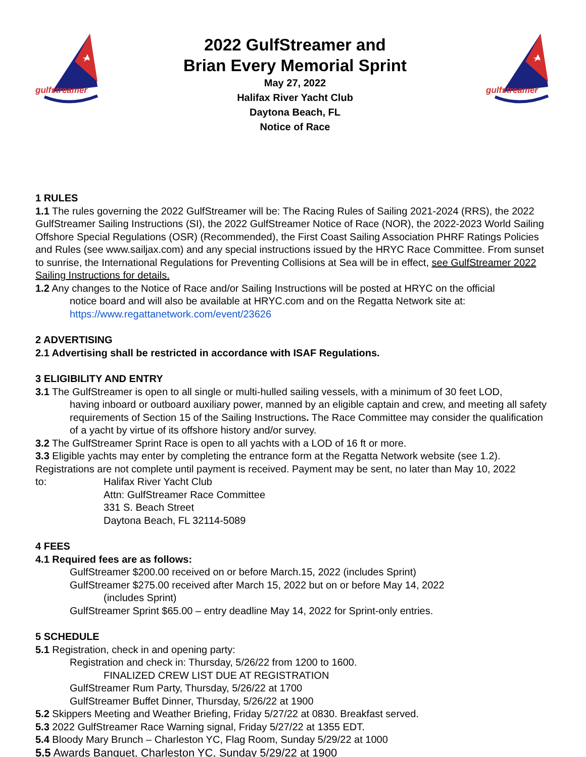gulfstreamer
2022 GulfStreamer and
Brian Every Memorial Sprint
May 27, 2022
Halifax River Yacht Club
Daytona Beach, FL
Notice of Race
gulfstreamer
1 RULES
1.1 The rules governing the 2022 GulfStreamer will be: The Racing Rules of Sailing 2021-2024 (RRS), the 2022 GulfStreamer Sailing Instructions (SI), the 2022 GulfStreamer Notice of Race (NOR), the 2022-2023 World Sailing Offshore Special Regulations (OSR) (Recommended), the First Coast Sailing Association PHRF Ratings Policies and Rules (see www.sailjax.com) and any special instructions issued by the HRYC Race Committee. From sunset to sunrise, the International Regulations for Preventing Collisions at Sea will be in effect, see GulfStreamer 2022 Sailing Instructions for details.
1.2 Any changes to the Notice of Race and/or Sailing Instructions will be posted at HRYC on the official
notice board and will also be available at HRYC.com and on the Regatta Network site at:
https://www.regattanetwork.com/event/23626
2 ADVERTISING
2.1 Advertising shall be restricted in accordance with ISAF Regulations.
3 ELIGIBILITY AND ENTRY
3.1 The GulfStreamer is open to all single or multi-hulled sailing vessels, with a minimum of 30 feet LOD,
having inboard or outboard auxiliary power, manned by an eligible captain and crew, and meeting all safety requirements of Section 15 of the Sailing Instructions. The Race Committee may consider the qualification of a yacht by virtue of its offshore history and/or survey.
3.2 The GulfStreamer Sprint Race is open to all yachts with a LOD of 16 ft or more.
3.3 Eligible yachts may enter by completing the entrance form at the Regatta Network website (see 1.2). Registrations are not complete until payment is received. Payment may be sent, no later than May 10, 2022
to: Halifax River Yacht Club
Attn: GulfStreamer Race Committee
331 S. Beach Street
Daytona Beach, FL 32114-5089
4 FEES
4.1 Required fees are as follows:
GulfStreamer $200.00 received on or before March.15, 2022 (includes Sprint)
GulfStreamer $275.00 received after March 15, 2022 but on or before May 14, 2022
(includes Sprint)
GulfStreamer Sprint $65.00 – entry deadline May 14, 2022 for Sprint-only entries.
5 SCHEDULE
5.1 Registration, check in and opening party:
Registration and check in: Thursday, 5/26/22 from 1200 to 1600.
FINALIZED CREW LIST DUE AT REGISTRATION
GulfStreamer Rum Party, Thursday, 5/26/22 at 1700
GulfStreamer Buffet Dinner, Thursday, 5/26/22 at 1900
5.2 Skippers Meeting and Weather Briefing, Friday 5/27/22 at 0830. Breakfast served.
5.3 2022 GulfStreamer Race Warning signal, Friday 5/27/22 at 1355 EDT.
5.4 Bloody Mary Brunch – Charleston YC, Flag Room, Sunday 5/29/22 at 1000
5.5 Awards Banquet, Charleston YC, Sunday 5/29/22 at 1900